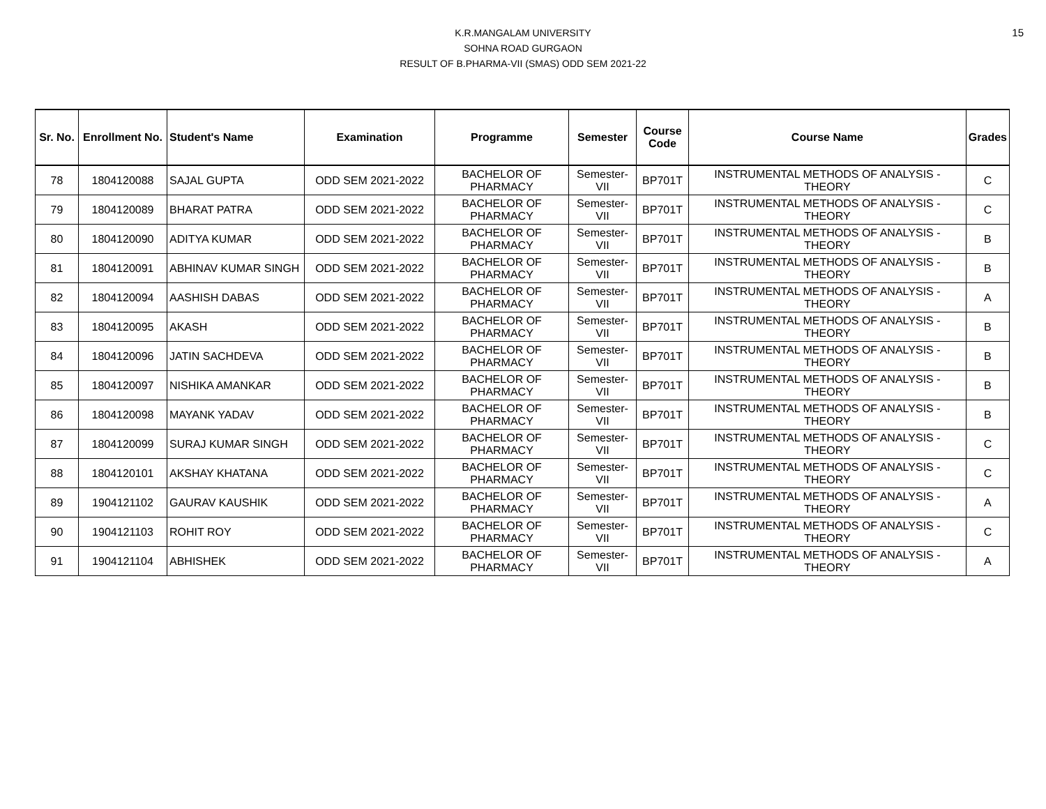15
K.R.MANGALAM UNIVERSITY
SOHNA ROAD GURGAON
RESULT OF B.PHARMA-VII (SMAS) ODD SEM 2021-22
| Sr. No. | Enrollment No. | Student's Name | Examination | Programme | Semester | Course Code | Course Name | Grades |
| --- | --- | --- | --- | --- | --- | --- | --- | --- |
| 78 | 1804120088 | SAJAL GUPTA | ODD SEM 2021-2022 | BACHELOR OF PHARMACY | Semester-VII | BP701T | INSTRUMENTAL METHODS OF ANALYSIS - THEORY | C |
| 79 | 1804120089 | BHARAT PATRA | ODD SEM 2021-2022 | BACHELOR OF PHARMACY | Semester-VII | BP701T | INSTRUMENTAL METHODS OF ANALYSIS - THEORY | C |
| 80 | 1804120090 | ADITYA KUMAR | ODD SEM 2021-2022 | BACHELOR OF PHARMACY | Semester-VII | BP701T | INSTRUMENTAL METHODS OF ANALYSIS - THEORY | B |
| 81 | 1804120091 | ABHINAV KUMAR SINGH | ODD SEM 2021-2022 | BACHELOR OF PHARMACY | Semester-VII | BP701T | INSTRUMENTAL METHODS OF ANALYSIS - THEORY | B |
| 82 | 1804120094 | AASHISH DABAS | ODD SEM 2021-2022 | BACHELOR OF PHARMACY | Semester-VII | BP701T | INSTRUMENTAL METHODS OF ANALYSIS - THEORY | A |
| 83 | 1804120095 | AKASH | ODD SEM 2021-2022 | BACHELOR OF PHARMACY | Semester-VII | BP701T | INSTRUMENTAL METHODS OF ANALYSIS - THEORY | B |
| 84 | 1804120096 | JATIN SACHDEVA | ODD SEM 2021-2022 | BACHELOR OF PHARMACY | Semester-VII | BP701T | INSTRUMENTAL METHODS OF ANALYSIS - THEORY | B |
| 85 | 1804120097 | NISHIKA AMANKAR | ODD SEM 2021-2022 | BACHELOR OF PHARMACY | Semester-VII | BP701T | INSTRUMENTAL METHODS OF ANALYSIS - THEORY | B |
| 86 | 1804120098 | MAYANK YADAV | ODD SEM 2021-2022 | BACHELOR OF PHARMACY | Semester-VII | BP701T | INSTRUMENTAL METHODS OF ANALYSIS - THEORY | B |
| 87 | 1804120099 | SURAJ KUMAR SINGH | ODD SEM 2021-2022 | BACHELOR OF PHARMACY | Semester-VII | BP701T | INSTRUMENTAL METHODS OF ANALYSIS - THEORY | C |
| 88 | 1804120101 | AKSHAY KHATANA | ODD SEM 2021-2022 | BACHELOR OF PHARMACY | Semester-VII | BP701T | INSTRUMENTAL METHODS OF ANALYSIS - THEORY | C |
| 89 | 1904121102 | GAURAV KAUSHIK | ODD SEM 2021-2022 | BACHELOR OF PHARMACY | Semester-VII | BP701T | INSTRUMENTAL METHODS OF ANALYSIS - THEORY | A |
| 90 | 1904121103 | ROHIT ROY | ODD SEM 2021-2022 | BACHELOR OF PHARMACY | Semester-VII | BP701T | INSTRUMENTAL METHODS OF ANALYSIS - THEORY | C |
| 91 | 1904121104 | ABHISHEK | ODD SEM 2021-2022 | BACHELOR OF PHARMACY | Semester-VII | BP701T | INSTRUMENTAL METHODS OF ANALYSIS - THEORY | A |